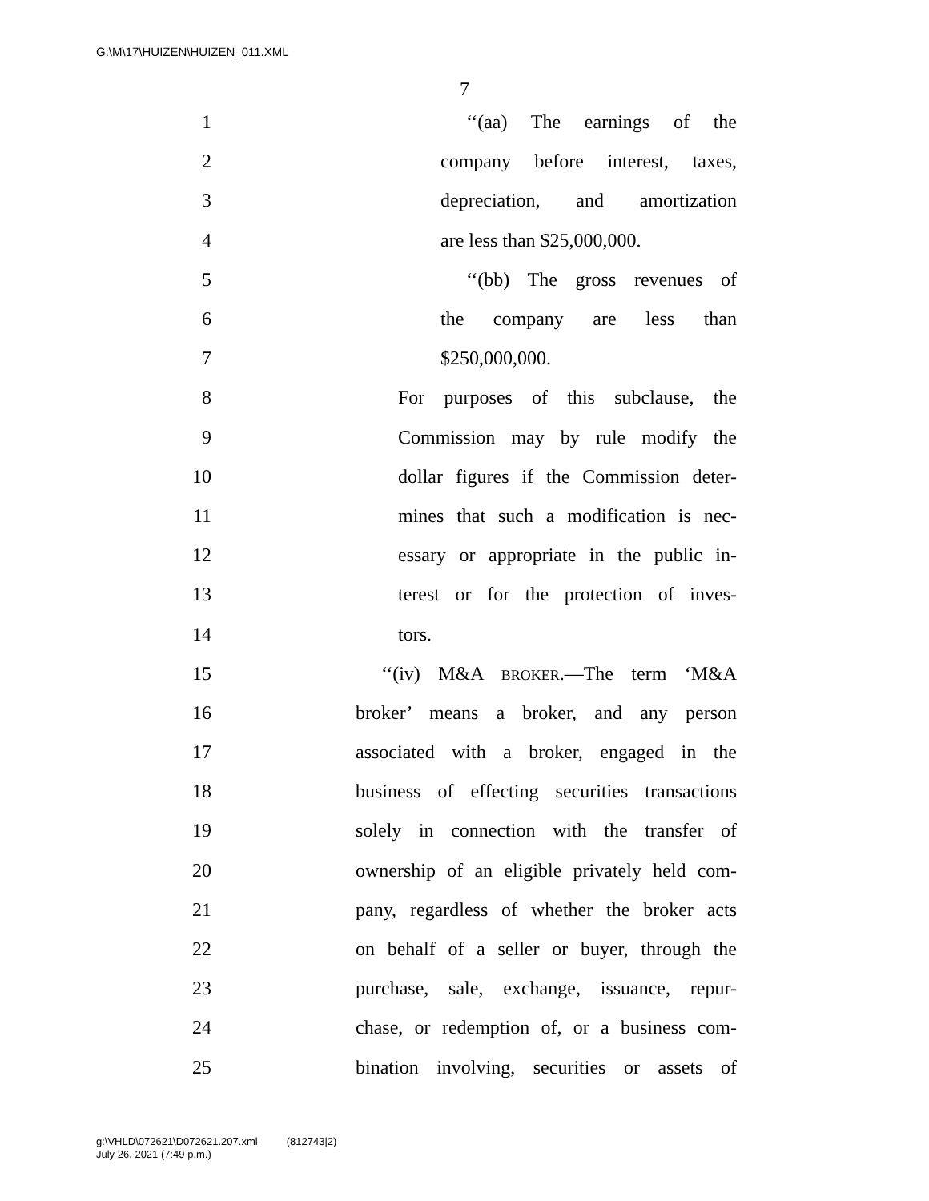G:\M\17\HUIZEN\HUIZEN_011.XML
7
1 ‘‘(aa) The earnings of the
2 company before interest, taxes,
3 depreciation, and amortization
4 are less than $25,000,000.
5 ‘‘(bb) The gross revenues of
6 the company are less than
7 $250,000,000.
8 For purposes of this subclause, the
9 Commission may by rule modify the
10 dollar figures if the Commission deter-
11 mines that such a modification is nec-
12 essary or appropriate in the public in-
13 terest or for the protection of inves-
14 tors.
15 ‘‘(iv) M&A BROKER.—The term ‘M&A
16 broker’ means a broker, and any person
17 associated with a broker, engaged in the
18 business of effecting securities transactions
19 solely in connection with the transfer of
20 ownership of an eligible privately held com-
21 pany, regardless of whether the broker acts
22 on behalf of a seller or buyer, through the
23 purchase, sale, exchange, issuance, repur-
24 chase, or redemption of, or a business com-
25 bination involving, securities or assets of
g:\VHLD\072621\D072621.207.xml (812743|2)
July 26, 2021 (7:49 p.m.)